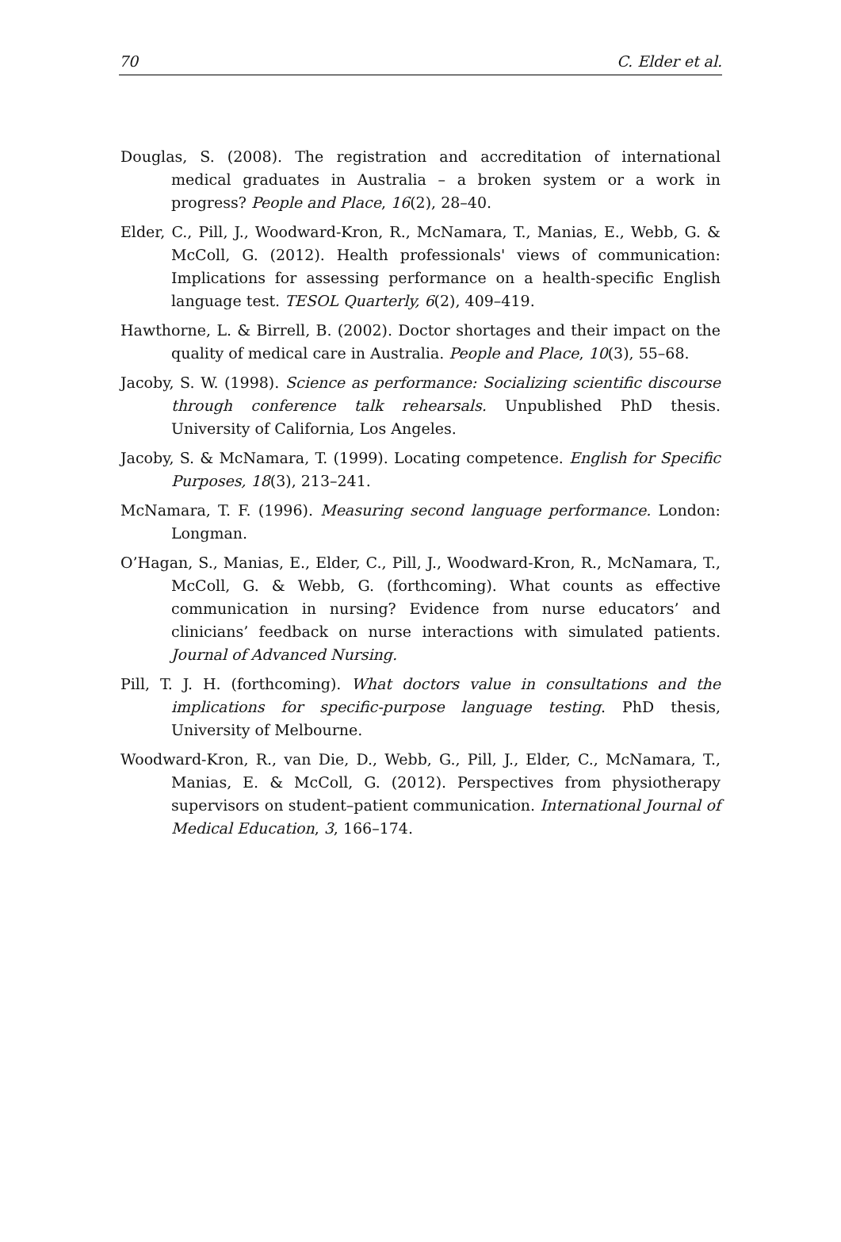70 C. Elder et al.
Douglas, S. (2008). The registration and accreditation of international medical graduates in Australia – a broken system or a work in progress? People and Place, 16(2), 28–40.
Elder, C., Pill, J., Woodward-Kron, R., McNamara, T., Manias, E., Webb, G. & McColl, G. (2012). Health professionals' views of communication: Implications for assessing performance on a health-specific English language test. TESOL Quarterly, 6(2), 409–419.
Hawthorne, L. & Birrell, B. (2002). Doctor shortages and their impact on the quality of medical care in Australia. People and Place, 10(3), 55–68.
Jacoby, S. W. (1998). Science as performance: Socializing scientific discourse through conference talk rehearsals. Unpublished PhD thesis. University of California, Los Angeles.
Jacoby, S. & McNamara, T. (1999). Locating competence. English for Specific Purposes, 18(3), 213–241.
McNamara, T. F. (1996). Measuring second language performance. London: Longman.
O’Hagan, S., Manias, E., Elder, C., Pill, J., Woodward-Kron, R., McNamara, T., McColl, G. & Webb, G. (forthcoming). What counts as effective communication in nursing? Evidence from nurse educators’ and clinicians’ feedback on nurse interactions with simulated patients. Journal of Advanced Nursing.
Pill, T. J. H. (forthcoming). What doctors value in consultations and the implications for specific-purpose language testing. PhD thesis, University of Melbourne.
Woodward-Kron, R., van Die, D., Webb, G., Pill, J., Elder, C., McNamara, T., Manias, E. & McColl, G. (2012). Perspectives from physiotherapy supervisors on student–patient communication. International Journal of Medical Education, 3, 166–174.